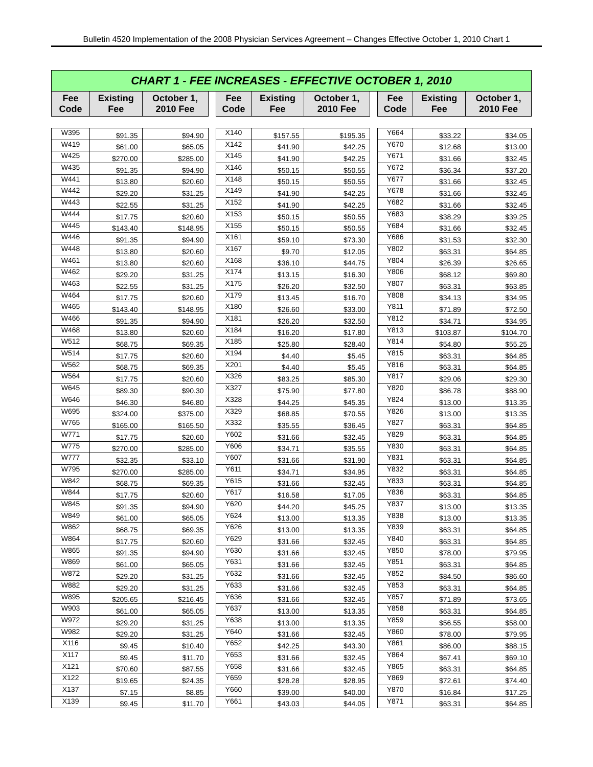Bulletin 4520 Implementation of the 2008 Physician Services Agreement – Changes Effective October 1, 2010 Chart 1
| CHART 1 - FEE INCREASES - EFFECTIVE OCTOBER 1, 2010 | | | | | | | | | | |
| Fee Code | Existing Fee | October 1, 2010 Fee | | Fee Code | Existing Fee | October 1, 2010 Fee | | Fee Code | Existing Fee | October 1, 2010 Fee |
| W395 | $91.35 | $94.90 | | X140 | $157.55 | $195.35 | | Y664 | $33.22 | $34.05 |
| W419 | $61.00 | $65.05 | | X142 | $41.90 | $42.25 | | Y670 | $12.68 | $13.00 |
| W425 | $270.00 | $285.00 | | X145 | $41.90 | $42.25 | | Y671 | $31.66 | $32.45 |
| W435 | $91.35 | $94.90 | | X146 | $50.15 | $50.55 | | Y672 | $36.34 | $37.20 |
| W441 | $13.80 | $20.60 | | X148 | $50.15 | $50.55 | | Y677 | $31.66 | $32.45 |
| W442 | $29.20 | $31.25 | | X149 | $41.90 | $42.25 | | Y678 | $31.66 | $32.45 |
| W443 | $22.55 | $31.25 | | X152 | $41.90 | $42.25 | | Y682 | $31.66 | $32.45 |
| W444 | $17.75 | $20.60 | | X153 | $50.15 | $50.55 | | Y683 | $38.29 | $39.25 |
| W445 | $143.40 | $148.95 | | X155 | $50.15 | $50.55 | | Y684 | $31.66 | $32.45 |
| W446 | $91.35 | $94.90 | | X161 | $59.10 | $73.30 | | Y686 | $31.53 | $32.30 |
| W448 | $13.80 | $20.60 | | X167 | $9.70 | $12.05 | | Y802 | $63.31 | $64.85 |
| W461 | $13.80 | $20.60 | | X168 | $36.10 | $44.75 | | Y804 | $26.39 | $26.65 |
| W462 | $29.20 | $31.25 | | X174 | $13.15 | $16.30 | | Y806 | $68.12 | $69.80 |
| W463 | $22.55 | $31.25 | | X175 | $26.20 | $32.50 | | Y807 | $63.31 | $63.85 |
| W464 | $17.75 | $20.60 | | X179 | $13.45 | $16.70 | | Y808 | $34.13 | $34.95 |
| W465 | $143.40 | $148.95 | | X180 | $26.60 | $33.00 | | Y811 | $71.89 | $72.50 |
| W466 | $91.35 | $94.90 | | X181 | $26.20 | $32.50 | | Y812 | $34.71 | $34.95 |
| W468 | $13.80 | $20.60 | | X184 | $16.20 | $17.80 | | Y813 | $103.87 | $104.70 |
| W512 | $68.75 | $69.35 | | X185 | $25.80 | $28.40 | | Y814 | $54.80 | $55.25 |
| W514 | $17.75 | $20.60 | | X194 | $4.40 | $5.45 | | Y815 | $63.31 | $64.85 |
| W562 | $68.75 | $69.35 | | X201 | $4.40 | $5.45 | | Y816 | $63.31 | $64.85 |
| W564 | $17.75 | $20.60 | | X326 | $83.25 | $85.30 | | Y817 | $29.06 | $29.30 |
| W645 | $89.30 | $90.30 | | X327 | $75.90 | $77.80 | | Y820 | $86.78 | $88.90 |
| W646 | $46.30 | $46.80 | | X328 | $44.25 | $45.35 | | Y824 | $13.00 | $13.35 |
| W695 | $324.00 | $375.00 | | X329 | $68.85 | $70.55 | | Y826 | $13.00 | $13.35 |
| W765 | $165.00 | $165.50 | | X332 | $35.55 | $36.45 | | Y827 | $63.31 | $64.85 |
| W771 | $17.75 | $20.60 | | Y602 | $31.66 | $32.45 | | Y829 | $63.31 | $64.85 |
| W775 | $270.00 | $285.00 | | Y606 | $34.71 | $35.55 | | Y830 | $63.31 | $64.85 |
| W777 | $32.35 | $33.10 | | Y607 | $31.66 | $31.90 | | Y831 | $63.31 | $64.85 |
| W795 | $270.00 | $285.00 | | Y611 | $34.71 | $34.95 | | Y832 | $63.31 | $64.85 |
| W842 | $68.75 | $69.35 | | Y615 | $31.66 | $32.45 | | Y833 | $63.31 | $64.85 |
| W844 | $17.75 | $20.60 | | Y617 | $16.58 | $17.05 | | Y836 | $63.31 | $64.85 |
| W845 | $91.35 | $94.90 | | Y620 | $44.20 | $45.25 | | Y837 | $13.00 | $13.35 |
| W849 | $61.00 | $65.05 | | Y624 | $13.00 | $13.35 | | Y838 | $13.00 | $13.35 |
| W862 | $68.75 | $69.35 | | Y626 | $13.00 | $13.35 | | Y839 | $63.31 | $64.85 |
| W864 | $17.75 | $20.60 | | Y629 | $31.66 | $32.45 | | Y840 | $63.31 | $64.85 |
| W865 | $91.35 | $94.90 | | Y630 | $31.66 | $32.45 | | Y850 | $78.00 | $79.95 |
| W869 | $61.00 | $65.05 | | Y631 | $31.66 | $32.45 | | Y851 | $63.31 | $64.85 |
| W872 | $29.20 | $31.25 | | Y632 | $31.66 | $32.45 | | Y852 | $84.50 | $86.60 |
| W882 | $29.20 | $31.25 | | Y633 | $31.66 | $32.45 | | Y853 | $63.31 | $64.85 |
| W895 | $205.65 | $216.45 | | Y636 | $31.66 | $32.45 | | Y857 | $71.89 | $73.65 |
| W903 | $61.00 | $65.05 | | Y637 | $13.00 | $13.35 | | Y858 | $63.31 | $64.85 |
| W972 | $29.20 | $31.25 | | Y638 | $13.00 | $13.35 | | Y859 | $56.55 | $58.00 |
| W982 | $29.20 | $31.25 | | Y640 | $31.66 | $32.45 | | Y860 | $78.00 | $79.95 |
| X116 | $9.45 | $10.40 | | Y652 | $42.25 | $43.30 | | Y861 | $86.00 | $88.15 |
| X117 | $9.45 | $11.70 | | Y653 | $31.66 | $32.45 | | Y864 | $67.41 | $69.10 |
| X121 | $70.60 | $87.55 | | Y658 | $31.66 | $32.45 | | Y865 | $63.31 | $64.85 |
| X122 | $19.65 | $24.35 | | Y659 | $28.28 | $28.95 | | Y869 | $72.61 | $74.40 |
| X137 | $7.15 | $8.85 | | Y660 | $39.00 | $40.00 | | Y870 | $16.84 | $17.25 |
| X139 | $9.45 | $11.70 | | Y661 | $43.03 | $44.05 | | Y871 | $63.31 | $64.85 |